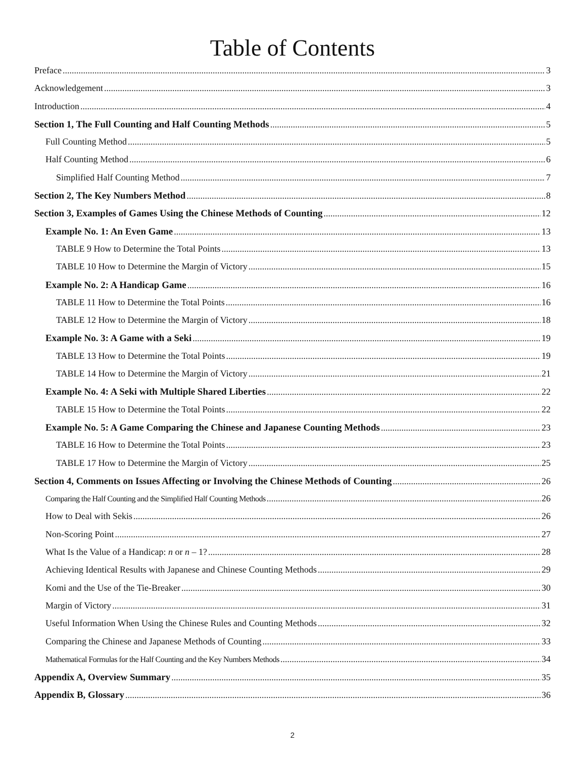Table of Contents
Preface 3
Acknowledgement 3
Introduction 4
Section 1, The Full Counting and Half Counting Methods 5
Full Counting Method 5
Half Counting Method 6
Simplified Half Counting Method 7
Section 2, The Key Numbers Method 8
Section 3, Examples of Games Using the Chinese Methods of Counting 12
Example No. 1: An Even Game 13
TABLE 9 How to Determine the Total Points 13
TABLE 10 How to Determine the Margin of Victory 15
Example No. 2: A Handicap Game 16
TABLE 11 How to Determine the Total Points 16
TABLE 12 How to Determine the Margin of Victory 18
Example No. 3: A Game with a Seki 19
TABLE 13 How to Determine the Total Points 19
TABLE 14 How to Determine the Margin of Victory 21
Example No. 4: A Seki with Multiple Shared Liberties 22
TABLE 15 How to Determine the Total Points 22
Example No. 5: A Game Comparing the Chinese and Japanese Counting Methods 23
TABLE 16 How to Determine the Total Points 23
TABLE 17 How to Determine the Margin of Victory 25
Section 4, Comments on Issues Affecting or Involving the Chinese Methods of Counting 26
Comparing the Half Counting and the Simplified Half Counting Methods 26
How to Deal with Sekis 26
Non-Scoring Point 27
What Is the Value of a Handicap: n or n – 1? 28
Achieving Identical Results with Japanese and Chinese Counting Methods 29
Komi and the Use of the Tie-Breaker 30
Margin of Victory 31
Useful Information When Using the Chinese Rules and Counting Methods 32
Comparing the Chinese and Japanese Methods of Counting 33
Mathematical Formulas for the Half Counting and the Key Numbers Methods 34
Appendix A, Overview Summary 35
Appendix B, Glossary 36
2